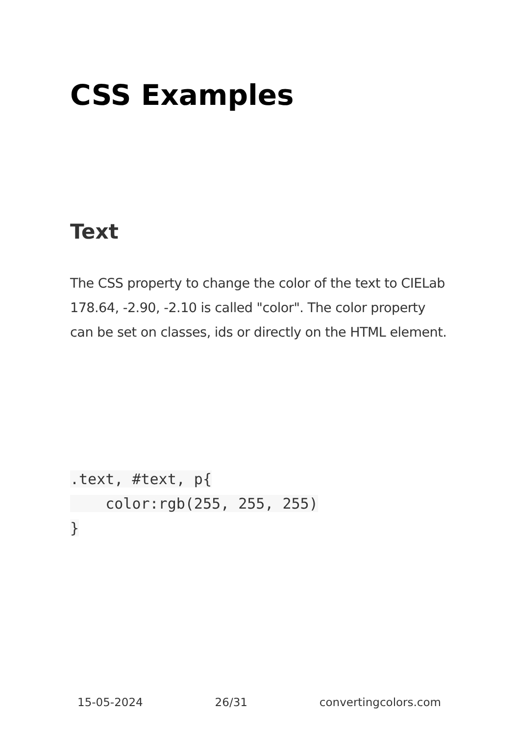CSS Examples
Text
The CSS property to change the color of the text to CIELab 178.64, -2.90, -2.10 is called "color". The color property can be set on classes, ids or directly on the HTML element.
.text, #text, p{
    color:rgb(255, 255, 255)
}
15-05-2024 26/31 convertingcolors.com